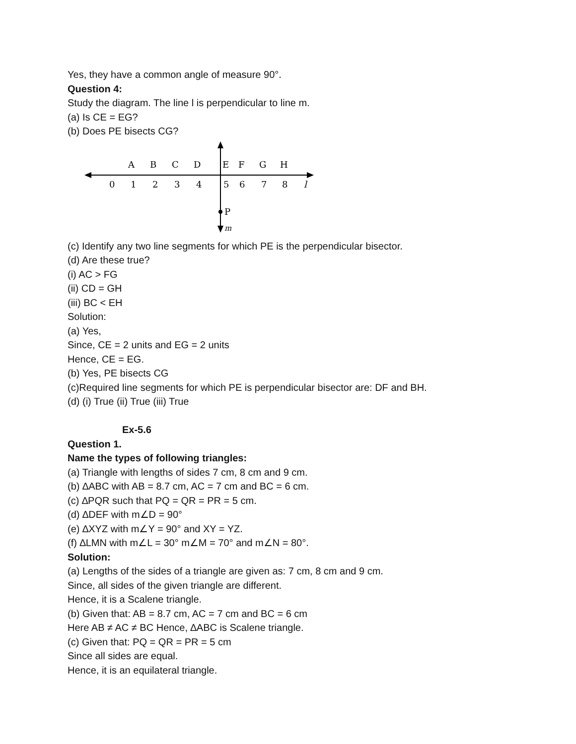Yes, they have a common angle of measure 90°.
Question 4:
Study the diagram. The line l is perpendicular to line m.
(a) Is CE = EG?
(b) Does PE bisects CG?
A
B
C
D
E
F
G
H
0
1
2
3
4
5
6
7
8
l
P
m
(c) Identify any two line segments for which PE is the perpendicular bisector.
(d) Are these true?
(i) AC > FG
(ii) CD = GH
(iii) BC < EH
Solution:
(a) Yes,
Since, CE = 2 units and EG = 2 units
Hence, CE = EG.
(b) Yes, PE bisects CG
(c)Required line segments for which PE is perpendicular bisector are: DF and BH.
(d) (i) True (ii) True (iii) True
Ex-5.6
Question 1.
Name the types of following triangles:
(a) Triangle with lengths of sides 7 cm, 8 cm and 9 cm.
(b) ∆ABC with AB = 8.7 cm, AC = 7 cm and BC = 6 cm.
(c) ∆PQR such that PQ = QR = PR = 5 cm.
(d) ∆DEF with m∠D = 90°
(e) ∆XYZ with m∠Y = 90° and XY = YZ.
(f) ∆LMN with m∠L = 30° m∠M = 70° and m∠N = 80°.
Solution:
(a) Lengths of the sides of a triangle are given as: 7 cm, 8 cm and 9 cm.
Since, all sides of the given triangle are different.
Hence, it is a Scalene triangle.
(b) Given that: AB = 8.7 cm, AC = 7 cm and BC = 6 cm
Here AB ≠ AC ≠ BC Hence, ∆ABC is Scalene triangle.
(c) Given that: PQ = QR = PR = 5 cm
Since all sides are equal.
Hence, it is an equilateral triangle.